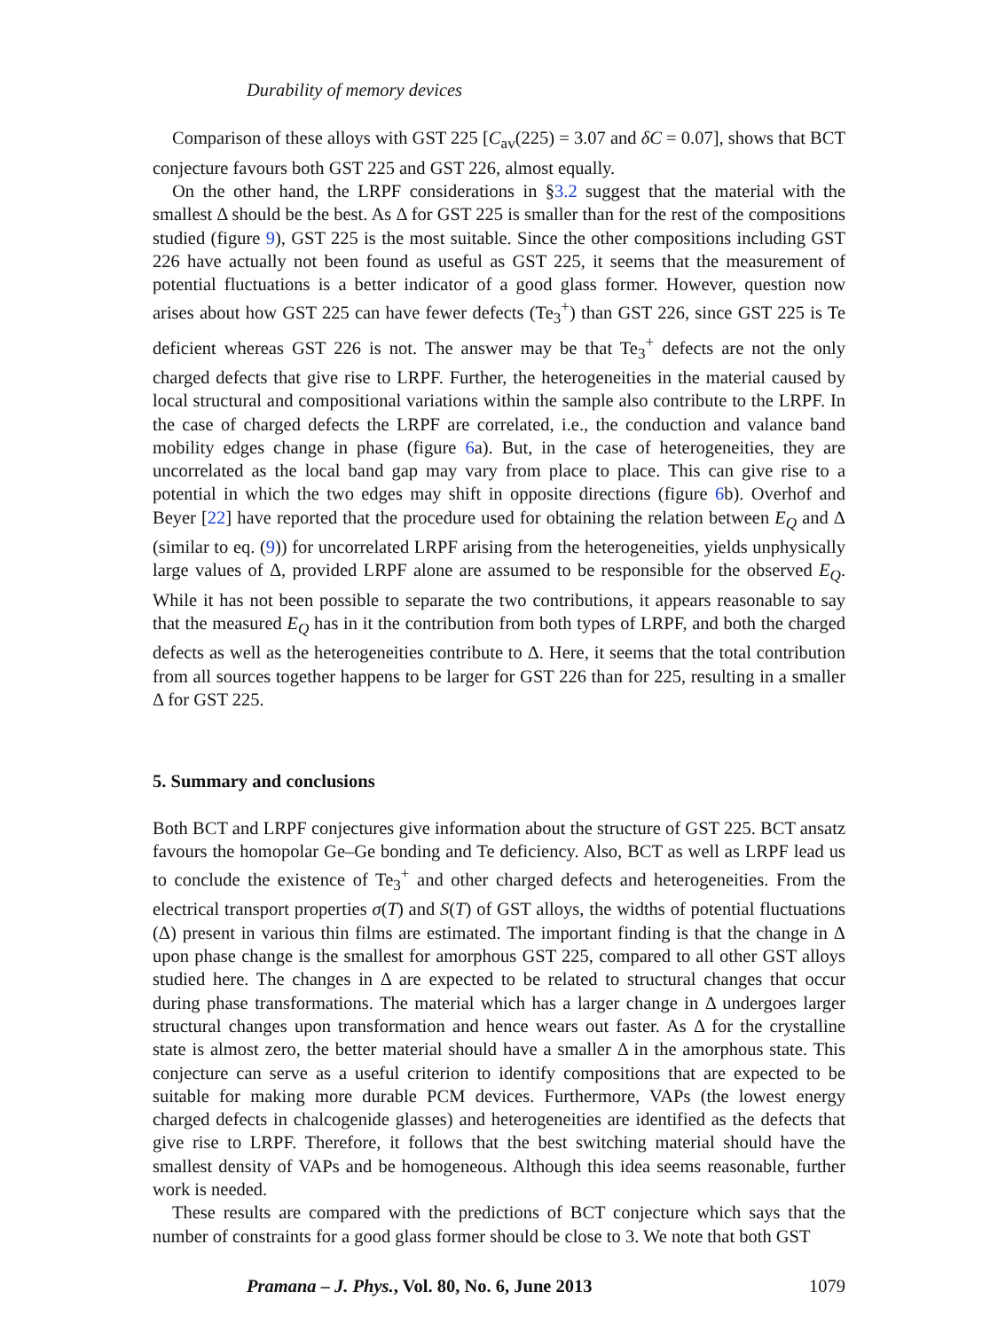Durability of memory devices
Comparison of these alloys with GST 225 [C<sub>av</sub>(225) = 3.07 and δC = 0.07], shows that BCT conjecture favours both GST 225 and GST 226, almost equally.
On the other hand, the LRPF considerations in §3.2 suggest that the material with the smallest Δ should be the best. As Δ for GST 225 is smaller than for the rest of the compositions studied (figure 9), GST 225 is the most suitable. Since the other compositions including GST 226 have actually not been found as useful as GST 225, it seems that the measurement of potential fluctuations is a better indicator of a good glass former. However, question now arises about how GST 225 can have fewer defects (Te<sub>3</sub><sup>+</sup>) than GST 226, since GST 225 is Te deficient whereas GST 226 is not. The answer may be that Te<sub>3</sub><sup>+</sup> defects are not the only charged defects that give rise to LRPF. Further, the heterogeneities in the material caused by local structural and compositional variations within the sample also contribute to the LRPF. In the case of charged defects the LRPF are correlated, i.e., the conduction and valance band mobility edges change in phase (figure 6a). But, in the case of heterogeneities, they are uncorrelated as the local band gap may vary from place to place. This can give rise to a potential in which the two edges may shift in opposite directions (figure 6b). Overhof and Beyer [22] have reported that the procedure used for obtaining the relation between E<sub>Q</sub> and Δ (similar to eq. (9)) for uncorrelated LRPF arising from the heterogeneities, yields unphysically large values of Δ, provided LRPF alone are assumed to be responsible for the observed E<sub>Q</sub>. While it has not been possible to separate the two contributions, it appears reasonable to say that the measured E<sub>Q</sub> has in it the contribution from both types of LRPF, and both the charged defects as well as the heterogeneities contribute to Δ. Here, it seems that the total contribution from all sources together happens to be larger for GST 226 than for 225, resulting in a smaller Δ for GST 225.
5. Summary and conclusions
Both BCT and LRPF conjectures give information about the structure of GST 225. BCT ansatz favours the homopolar Ge–Ge bonding and Te deficiency. Also, BCT as well as LRPF lead us to conclude the existence of Te<sub>3</sub><sup>+</sup> and other charged defects and heterogeneities. From the electrical transport properties σ(T) and S(T) of GST alloys, the widths of potential fluctuations (Δ) present in various thin films are estimated. The important finding is that the change in Δ upon phase change is the smallest for amorphous GST 225, compared to all other GST alloys studied here. The changes in Δ are expected to be related to structural changes that occur during phase transformations. The material which has a larger change in Δ undergoes larger structural changes upon transformation and hence wears out faster. As Δ for the crystalline state is almost zero, the better material should have a smaller Δ in the amorphous state. This conjecture can serve as a useful criterion to identify compositions that are expected to be suitable for making more durable PCM devices. Furthermore, VAPs (the lowest energy charged defects in chalcogenide glasses) and heterogeneities are identified as the defects that give rise to LRPF. Therefore, it follows that the best switching material should have the smallest density of VAPs and be homogeneous. Although this idea seems reasonable, further work is needed.
These results are compared with the predictions of BCT conjecture which says that the number of constraints for a good glass former should be close to 3. We note that both GST
Pramana – J. Phys., Vol. 80, No. 6, June 2013 1079